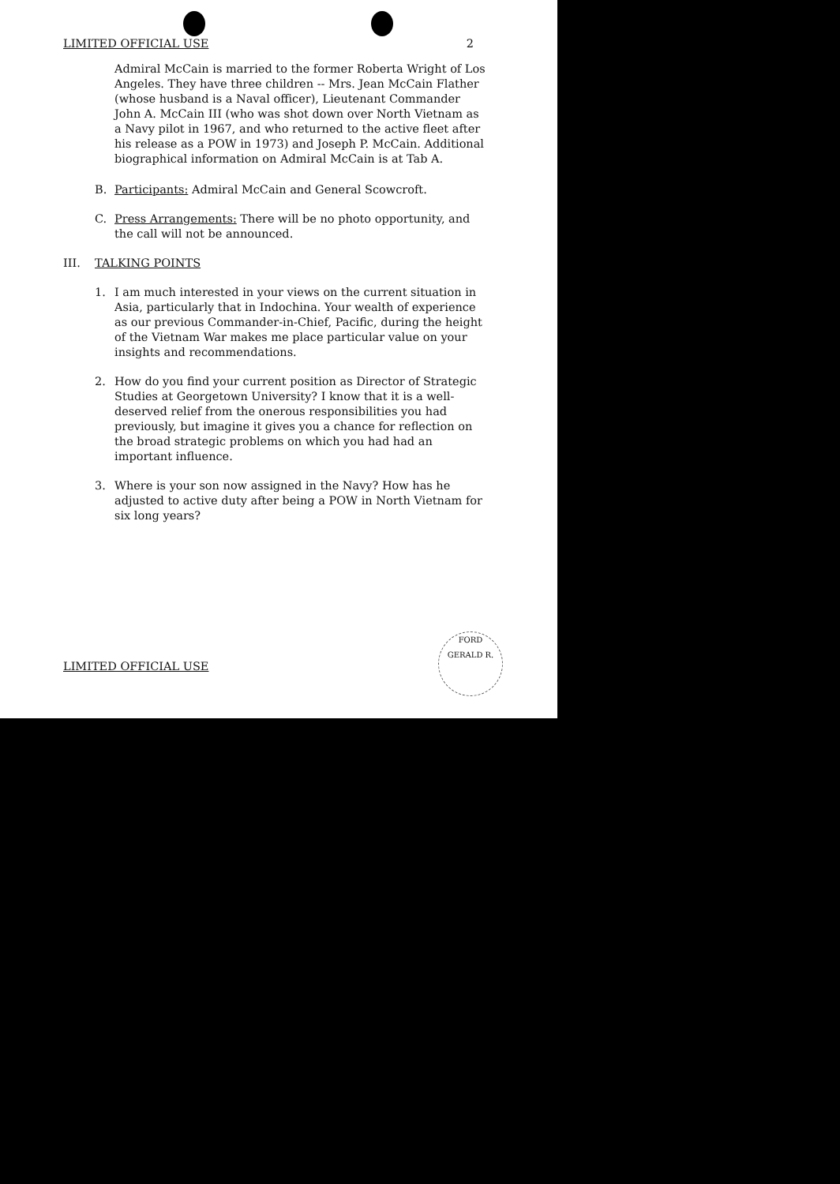LIMITED OFFICIAL USE 2
Admiral McCain is married to the former Roberta Wright of Los Angeles. They have three children -- Mrs. Jean McCain Flather (whose husband is a Naval officer), Lieutenant Commander John A. McCain III (who was shot down over North Vietnam as a Navy pilot in 1967, and who returned to the active fleet after his release as a POW in 1973) and Joseph P. McCain. Additional biographical information on Admiral McCain is at Tab A.
B. Participants: Admiral McCain and General Scowcroft.
C. Press Arrangements: There will be no photo opportunity, and the call will not be announced.
III. TALKING POINTS
1. I am much interested in your views on the current situation in Asia, particularly that in Indochina. Your wealth of experience as our previous Commander-in-Chief, Pacific, during the height of the Vietnam War makes me place particular value on your insights and recommendations.
2. How do you find your current position as Director of Strategic Studies at Georgetown University? I know that it is a well-deserved relief from the onerous responsibilities you had previously, but imagine it gives you a chance for reflection on the broad strategic problems on which you had had an important influence.
3. Where is your son now assigned in the Navy? How has he adjusted to active duty after being a POW in North Vietnam for six long years?
LIMITED OFFICIAL USE
FORD
GERALD R.